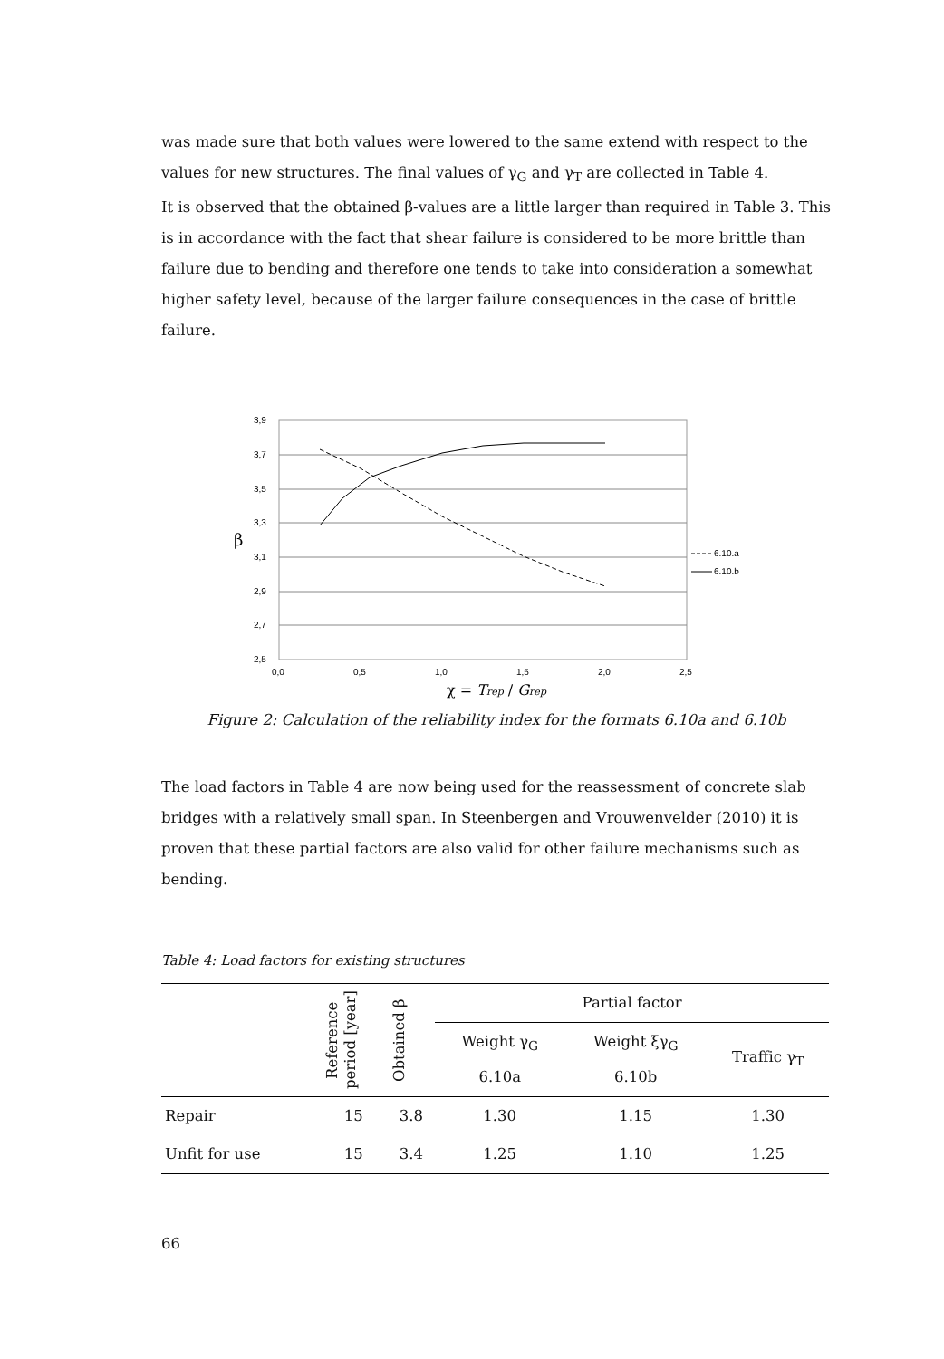was made sure that both values were lowered to the same extend with respect to the values for new structures. The final values of γ<sub>G</sub> and γ<sub>T</sub> are collected in Table 4.
It is observed that the obtained β-values are a little larger than required in Table 3. This is in accordance with the fact that shear failure is considered to be more brittle than failure due to bending and therefore one tends to take into consideration a somewhat higher safety level, because of the larger failure consequences in the case of brittle failure.
3,9
3,7
3,5
3,3
3,1
2,9
2,7
2,5
0,0
0,5
1,0
1,5
2,0
2,5
β
6.10.a
6.10.b
χ = Trep / Grep
Figure 2: Calculation of the reliability index for the formats 6.10a and 6.10b
The load factors in Table 4 are now being used for the reassessment of concrete slab bridges with a relatively small span. In Steenbergen and Vrouwenvelder (2010) it is proven that these partial factors are also valid for other failure mechanisms such as bending.
Table 4: Load factors for existing structures
| | Reference period [year] | Obtained β | Partial factor | | |
| --- | --- | --- | --- | --- | --- |
| | | | Weight γ<sub>G</sub> 6.10a | Weight ξγ<sub>G</sub> 6.10b | Traffic γ<sub>T</sub> |
| Repair | 15 | 3.8 | 1.30 | 1.15 | 1.30 |
| Unfit for use | 15 | 3.4 | 1.25 | 1.10 | 1.25 |
66